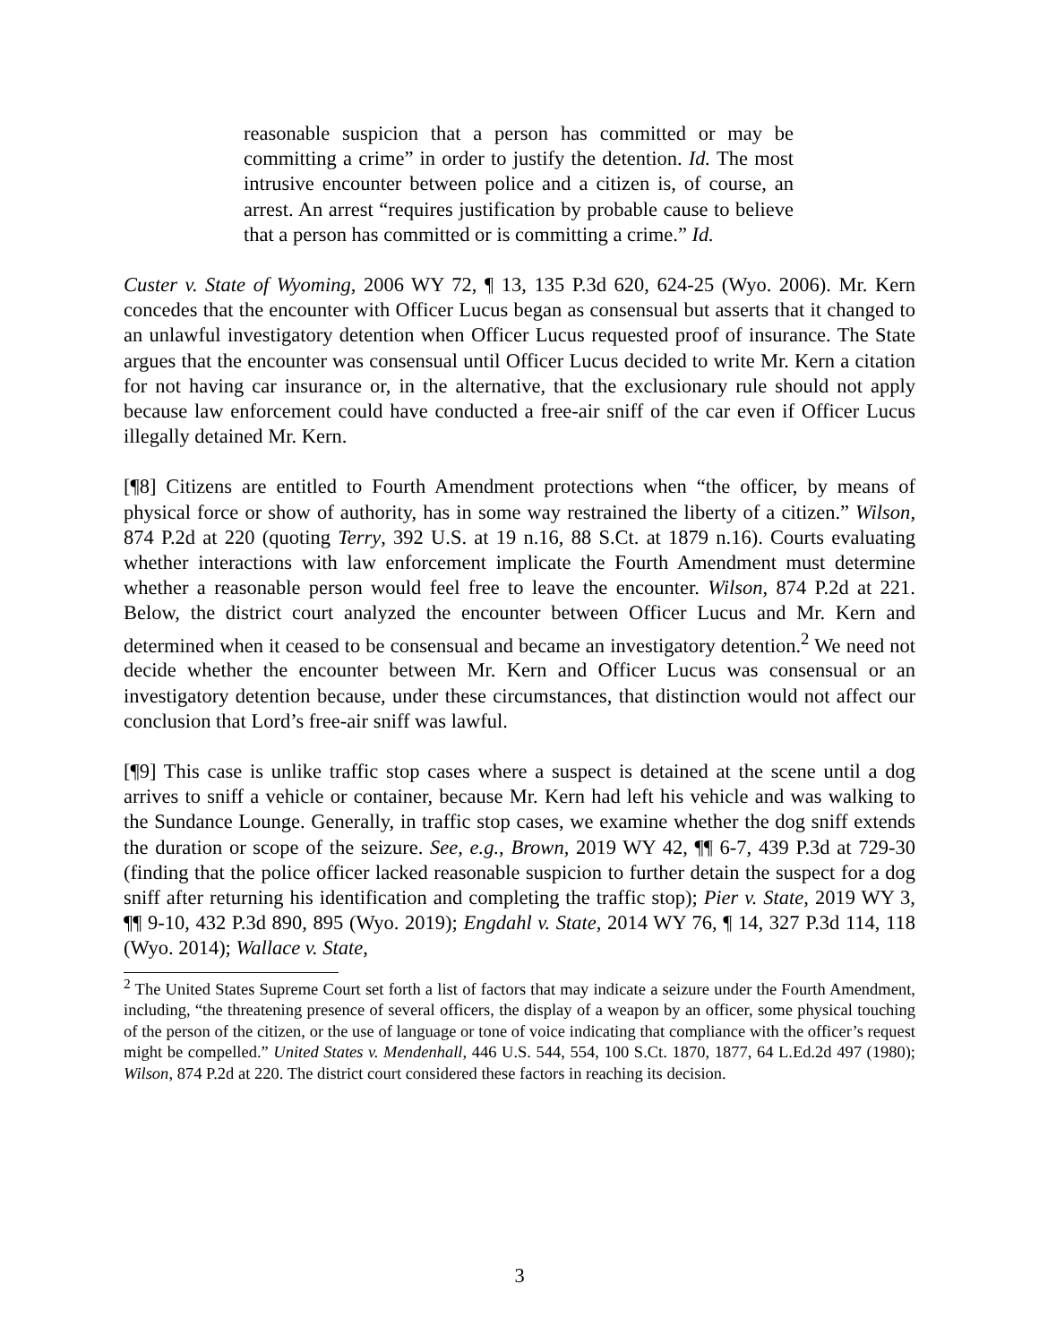reasonable suspicion that a person has committed or may be committing a crime” in order to justify the detention. Id. The most intrusive encounter between police and a citizen is, of course, an arrest. An arrest “requires justification by probable cause to believe that a person has committed or is committing a crime.” Id.
Custer v. State of Wyoming, 2006 WY 72, ¶ 13, 135 P.3d 620, 624-25 (Wyo. 2006). Mr. Kern concedes that the encounter with Officer Lucus began as consensual but asserts that it changed to an unlawful investigatory detention when Officer Lucus requested proof of insurance. The State argues that the encounter was consensual until Officer Lucus decided to write Mr. Kern a citation for not having car insurance or, in the alternative, that the exclusionary rule should not apply because law enforcement could have conducted a free-air sniff of the car even if Officer Lucus illegally detained Mr. Kern.
[¶8] Citizens are entitled to Fourth Amendment protections when “the officer, by means of physical force or show of authority, has in some way restrained the liberty of a citizen.” Wilson, 874 P.2d at 220 (quoting Terry, 392 U.S. at 19 n.16, 88 S.Ct. at 1879 n.16). Courts evaluating whether interactions with law enforcement implicate the Fourth Amendment must determine whether a reasonable person would feel free to leave the encounter. Wilson, 874 P.2d at 221. Below, the district court analyzed the encounter between Officer Lucus and Mr. Kern and determined when it ceased to be consensual and became an investigatory detention.<sup>2</sup> We need not decide whether the encounter between Mr. Kern and Officer Lucus was consensual or an investigatory detention because, under these circumstances, that distinction would not affect our conclusion that Lord’s free-air sniff was lawful.
[¶9] This case is unlike traffic stop cases where a suspect is detained at the scene until a dog arrives to sniff a vehicle or container, because Mr. Kern had left his vehicle and was walking to the Sundance Lounge. Generally, in traffic stop cases, we examine whether the dog sniff extends the duration or scope of the seizure. See, e.g., Brown, 2019 WY 42, ¶¶ 6-7, 439 P.3d at 729-30 (finding that the police officer lacked reasonable suspicion to further detain the suspect for a dog sniff after returning his identification and completing the traffic stop); Pier v. State, 2019 WY 3, ¶¶ 9-10, 432 P.3d 890, 895 (Wyo. 2019); Engdahl v. State, 2014 WY 76, ¶ 14, 327 P.3d 114, 118 (Wyo. 2014); Wallace v. State,
<sup>2</sup> The United States Supreme Court set forth a list of factors that may indicate a seizure under the Fourth Amendment, including, “the threatening presence of several officers, the display of a weapon by an officer, some physical touching of the person of the citizen, or the use of language or tone of voice indicating that compliance with the officer’s request might be compelled.” United States v. Mendenhall, 446 U.S. 544, 554, 100 S.Ct. 1870, 1877, 64 L.Ed.2d 497 (1980); Wilson, 874 P.2d at 220. The district court considered these factors in reaching its decision.
3